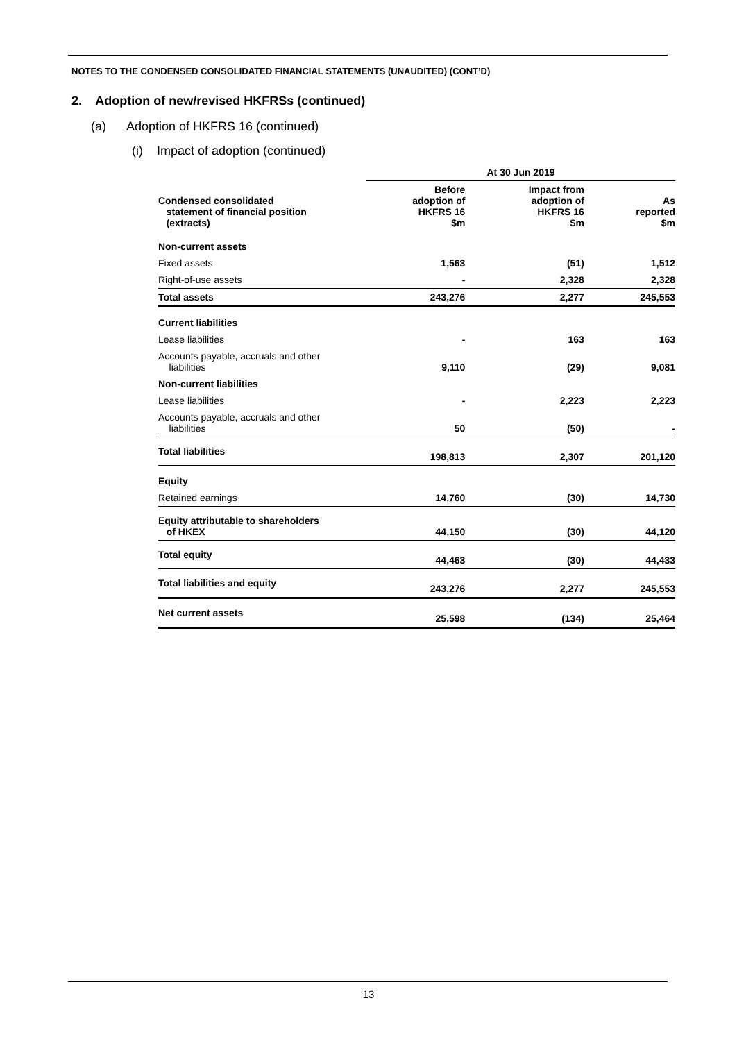NOTES TO THE CONDENSED CONSOLIDATED FINANCIAL STATEMENTS (UNAUDITED) (CONT’D)
2. Adoption of new/revised HKFRSs (continued)
(a) Adoption of HKFRS 16 (continued)
(i) Impact of adoption (continued)
| | At 30 Jun 2019 | | |
| --- | --- | --- | --- |
| Condensed consolidated statement of financial position (extracts) | Before adoption of HKFRS 16 $m | Impact from adoption of HKFRS 16 $m | As reported $m |
| Non-current assets | | | |
| Fixed assets | 1,563 | (51) | 1,512 |
| Right-of-use assets | - | 2,328 | 2,328 |
| Total assets | 243,276 | 2,277 | 245,553 |
| Current liabilities | | | |
| Lease liabilities | - | 163 | 163 |
| Accounts payable, accruals and other liabilities | 9,110 | (29) | 9,081 |
| Non-current liabilities | | | |
| Lease liabilities | - | 2,223 | 2,223 |
| Accounts payable, accruals and other liabilities | 50 | (50) | - |
| Total liabilities | 198,813 | 2,307 | 201,120 |
| Equity | | | |
| Retained earnings | 14,760 | (30) | 14,730 |
| Equity attributable to shareholders of HKEX | 44,150 | (30) | 44,120 |
| Total equity | 44,463 | (30) | 44,433 |
| Total liabilities and equity | 243,276 | 2,277 | 245,553 |
| Net current assets | 25,598 | (134) | 25,464 |
13